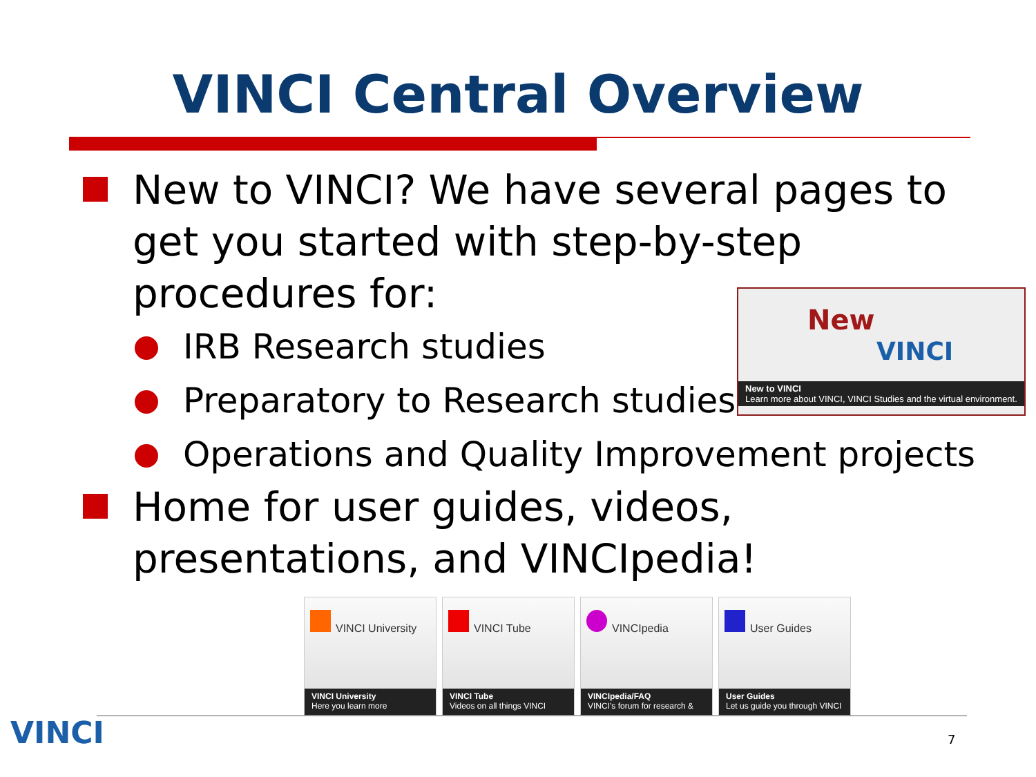VINCI Central Overview
New to VINCI? We have several pages to get you started with step-by-step procedures for:
IRB Research studies
Preparatory to Research studies
Operations and Quality Improvement projects
Home for user guides, videos, presentations, and VINCIpedia!
New
VINCI
New to VINCI
Learn more about VINCI, VINCI Studies and the virtual environment.
VINCI University
VINCI University
Here you learn more
VINCI Tube
VINCI Tube
Videos on all things VINCI
VINCIpedia
VINCIpedia/FAQ
VINCI's forum for research &
User Guides
User Guides
Let us guide you through VINCI
VINCI 7